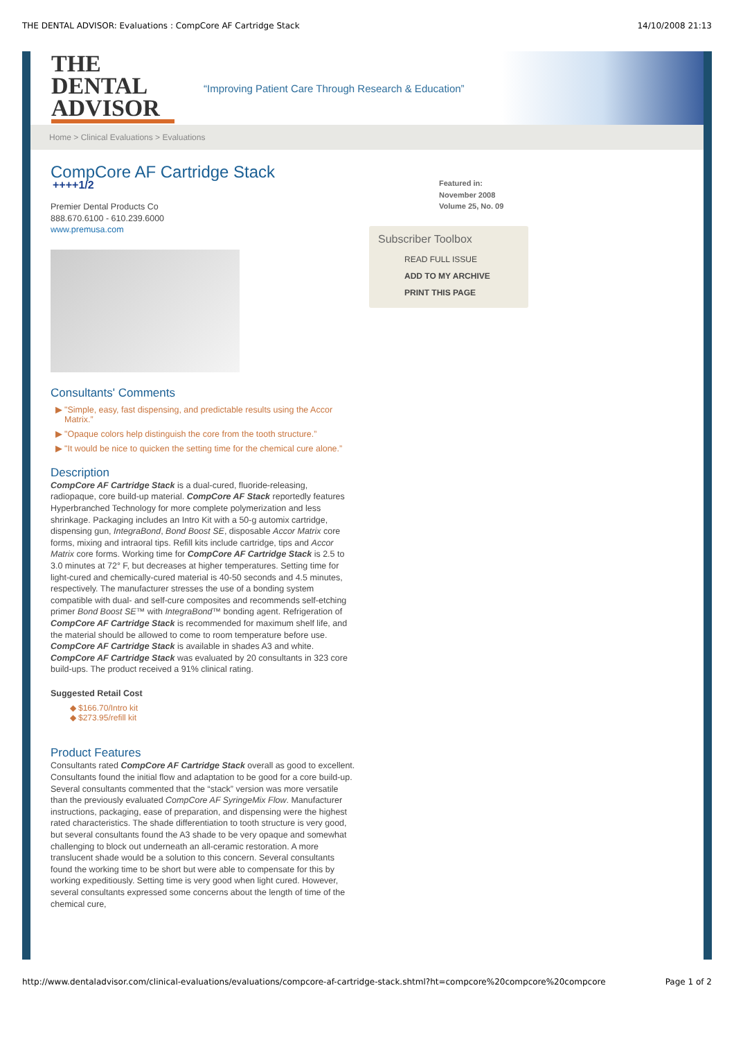THE DENTAL ADVISOR: Evaluations : CompCore AF Cartridge Stack 14/10/2008 21:13
THE DENTAL ADVISOR
“Improving Patient Care Through Research & Education”
Home > Clinical Evaluations > Evaluations
CompCore AF Cartridge Stack
++++1/2
Premier Dental Products Co
888.670.6100 - 610.239.6000
www.premusa.com
Consultants' Comments
"Simple, easy, fast dispensing, and predictable results using the Accor Matrix.”
"Opaque colors help distinguish the core from the tooth structure.”
"It would be nice to quicken the setting time for the chemical cure alone.”
Description
CompCore AF Cartridge Stack is a dual-cured, fluoride-releasing, radiopaque, core build-up material. CompCore AF Stack reportedly features Hyperbranched Technology for more complete polymerization and less shrinkage. Packaging includes an Intro Kit with a 50-g automix cartridge, dispensing gun, IntegraBond, Bond Boost SE, disposable Accor Matrix core forms, mixing and intraoral tips. Refill kits include cartridge, tips and Accor Matrix core forms. Working time for CompCore AF Cartridge Stack is 2.5 to 3.0 minutes at 72° F, but decreases at higher temperatures. Setting time for light-cured and chemically-cured material is 40-50 seconds and 4.5 minutes, respectively. The manufacturer stresses the use of a bonding system compatible with dual- and self-cure composites and recommends self-etching primer Bond Boost SE™ with IntegraBond™ bonding agent. Refrigeration of CompCore AF Cartridge Stack is recommended for maximum shelf life, and the material should be allowed to come to room temperature before use. CompCore AF Cartridge Stack is available in shades A3 and white. CompCore AF Cartridge Stack was evaluated by 20 consultants in 323 core build-ups. The product received a 91% clinical rating.
Suggested Retail Cost
$166.70/Intro kit
$273.95/refill kit
Product Features
Consultants rated CompCore AF Cartridge Stack overall as good to excellent. Consultants found the initial flow and adaptation to be good for a core build-up. Several consultants commented that the “stack” version was more versatile than the previously evaluated CompCore AF SyringeMix Flow. Manufacturer instructions, packaging, ease of preparation, and dispensing were the highest rated characteristics. The shade differentiation to tooth structure is very good, but several consultants found the A3 shade to be very opaque and somewhat challenging to block out underneath an all-ceramic restoration. A more translucent shade would be a solution to this concern. Several consultants found the working time to be short but were able to compensate for this by working expeditiously. Setting time is very good when light cured. However, several consultants expressed some concerns about the length of time of the chemical cure,
Featured in:
November 2008
Volume 25, No. 09
Subscriber Toolbox
READ FULL ISSUE
ADD TO MY ARCHIVE
PRINT THIS PAGE
http://www.dentaladvisor.com/clinical-evaluations/evaluations/compcore-af-cartridge-stack.shtml?ht=compcore%20compcore%20compcore Page 1 of 2